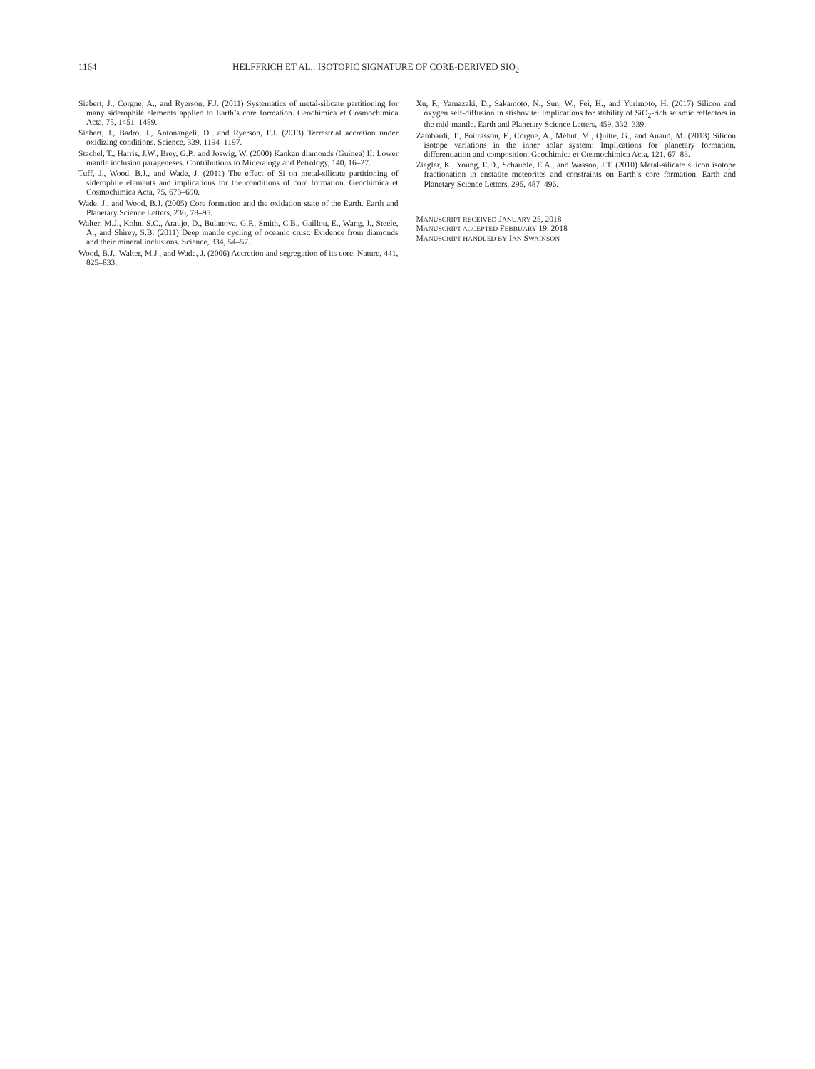1164 HELFFRICH ET AL.: ISOTOPIC SIGNATURE OF CORE-DERIVED SIO<sub>2</sub>
Siebert, J., Corgne, A., and Ryerson, F.J. (2011) Systematics of metal-silicate partitioning for many siderophile elements applied to Earth’s core formation. Geochimica et Cosmochimica Acta, 75, 1451–1489.
Siebert, J., Badro, J., Antonangeli, D., and Ryerson, F.J. (2013) Terrestrial accretion under oxidizing conditions. Science, 339, 1194–1197.
Stachel, T., Harris, J.W., Brey, G.P., and Joswig, W. (2000) Kankan diamonds (Guinea) II: Lower mantle inclusion parageneses. Contributions to Mineralogy and Petrology, 140, 16–27.
Tuff, J., Wood, B.J., and Wade, J. (2011) The effect of Si on metal-silicate partitioning of siderophile elements and implications for the conditions of core formation. Geochimica et Cosmochimica Acta, 75, 673–690.
Wade, J., and Wood, B.J. (2005) Core formation and the oxidation state of the Earth. Earth and Planetary Science Letters, 236, 78–95.
Walter, M.J., Kohn, S.C., Araujo, D., Bulanova, G.P., Smith, C.B., Gaillou, E., Wang, J., Steele, A., and Shirey, S.B. (2011) Deep mantle cycling of oceanic crust: Evidence from diamonds and their mineral inclusions. Science, 334, 54–57.
Wood, B.J., Walter, M.J., and Wade, J. (2006) Accretion and segregation of its core. Nature, 441, 825–833.
Xu, F., Yamazaki, D., Sakamoto, N., Sun, W., Fei, H., and Yurimoto, H. (2017) Silicon and oxygen self-diffusion in stishovite: Implications for stability of SiO<sub>2</sub>-rich seismic reflectors in the mid-mantle. Earth and Planetary Science Letters, 459, 332–339.
Zambardi, T., Poitrasson, F., Corgne, A., Méhut, M., Quitté, G., and Anand, M. (2013) Silicon isotope variations in the inner solar system: Implications for planetary formation, differentiation and composition. Geochimica et Cosmochimica Acta, 121, 67–83.
Ziegler, K., Young, E.D., Schauble, E.A., and Wasson, J.T. (2010) Metal-silicate silicon isotope fractionation in enstatite meteorites and constraints on Earth’s core formation. Earth and Planetary Science Letters, 295, 487–496.
MANUSCRIPT RECEIVED JANUARY 25, 2018
MANUSCRIPT ACCEPTED FEBRUARY 19, 2018
MANUSCRIPT HANDLED BY IAN SWAINSON